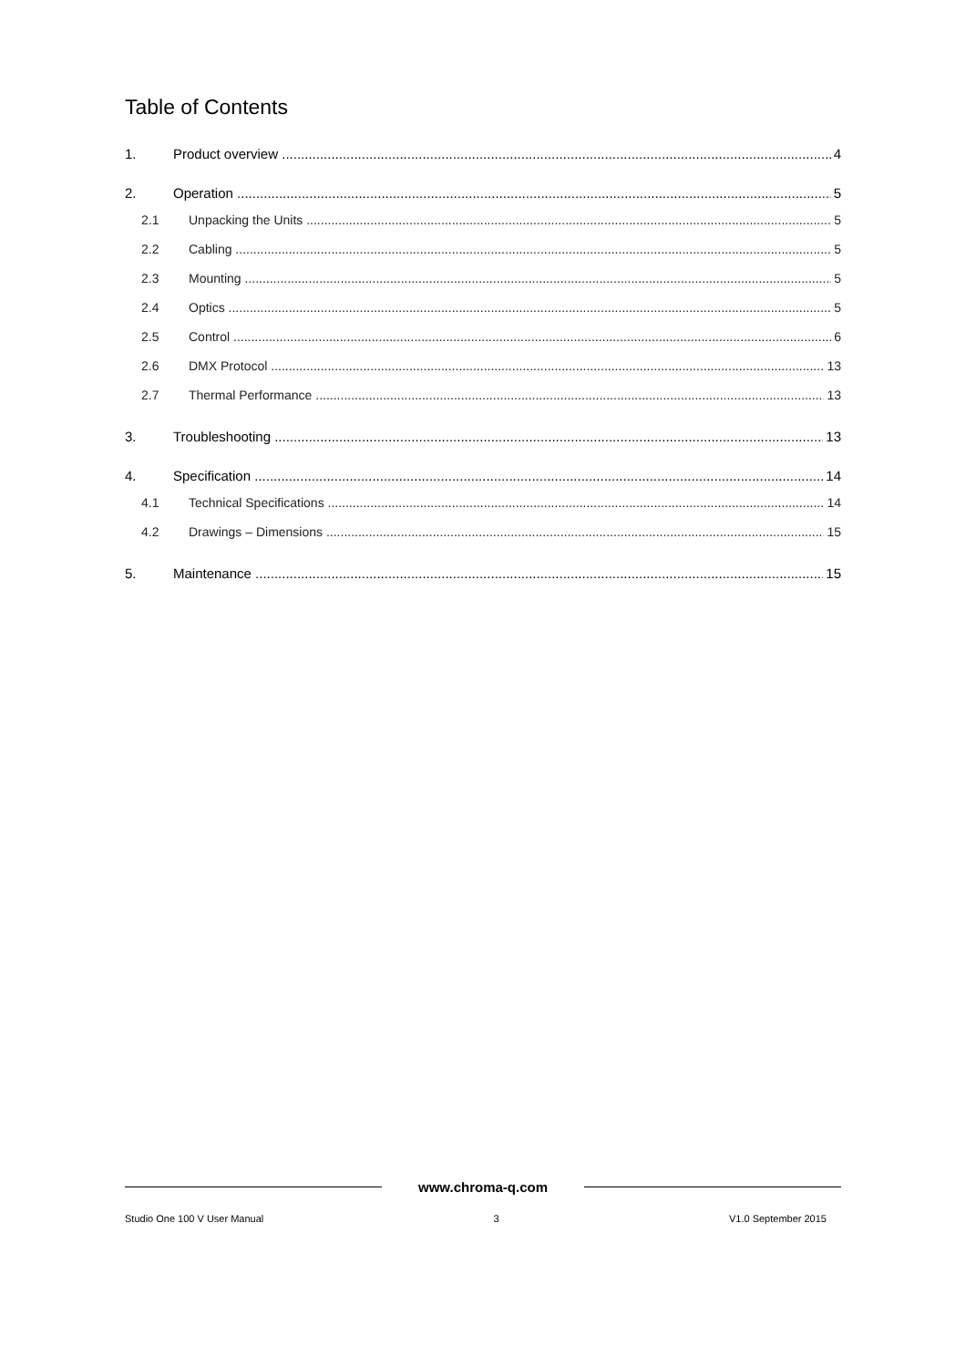Table of Contents
1. Product overview 4
2. Operation 5
2.1 Unpacking the Units 5
2.2 Cabling 5
2.3 Mounting 5
2.4 Optics 5
2.5 Control 6
2.6 DMX Protocol 13
2.7 Thermal Performance 13
3. Troubleshooting 13
4. Specification 14
4.1 Technical Specifications 14
4.2 Drawings – Dimensions 15
5. Maintenance 15
www.chroma-q.com
Studio One 100 V User Manual 3 V1.0 September 2015